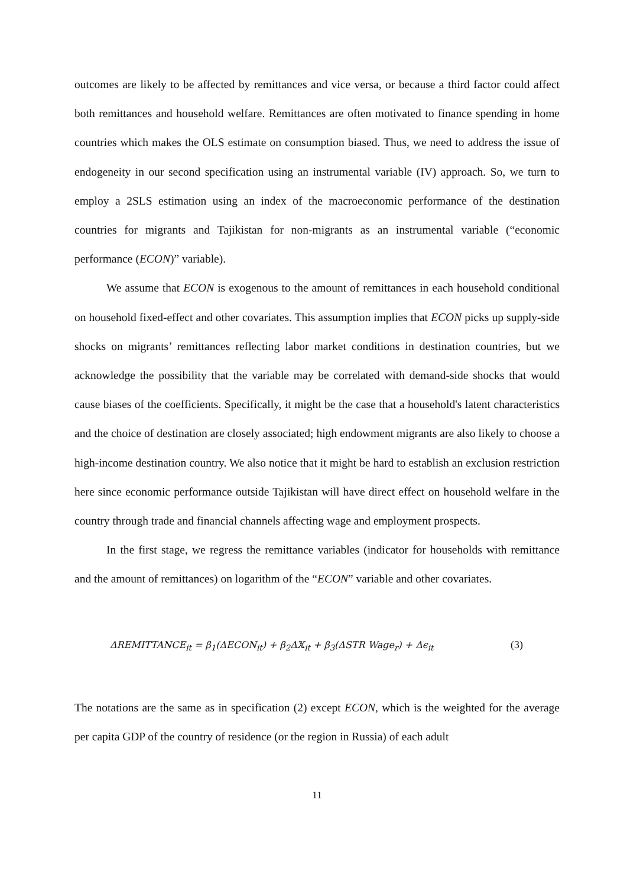outcomes are likely to be affected by remittances and vice versa, or because a third factor could affect both remittances and household welfare. Remittances are often motivated to finance spending in home countries which makes the OLS estimate on consumption biased. Thus, we need to address the issue of endogeneity in our second specification using an instrumental variable (IV) approach. So, we turn to employ a 2SLS estimation using an index of the macroeconomic performance of the destination countries for migrants and Tajikistan for non-migrants as an instrumental variable (“economic performance (ECON)” variable).
We assume that ECON is exogenous to the amount of remittances in each household conditional on household fixed-effect and other covariates. This assumption implies that ECON picks up supply-side shocks on migrants’ remittances reflecting labor market conditions in destination countries, but we acknowledge the possibility that the variable may be correlated with demand-side shocks that would cause biases of the coefficients. Specifically, it might be the case that a household's latent characteristics and the choice of destination are closely associated; high endowment migrants are also likely to choose a high-income destination country. We also notice that it might be hard to establish an exclusion restriction here since economic performance outside Tajikistan will have direct effect on household welfare in the country through trade and financial channels affecting wage and employment prospects.
In the first stage, we regress the remittance variables (indicator for households with remittance and the amount of remittances) on logarithm of the “ECON” variable and other covariates.
ΔREMITTANCE<sub>it</sub> = β<sub>1</sub>(ΔECON<sub>it</sub>) + β<sub>2</sub>Δ𝕏<sub>it</sub> + β<sub>3</sub>(ΔSTR Wage<sub>r</sub>) + Δϵ<sub>it</sub> (3)
The notations are the same as in specification (2) except ECON, which is the weighted for the average per capita GDP of the country of residence (or the region in Russia) of each adult
11